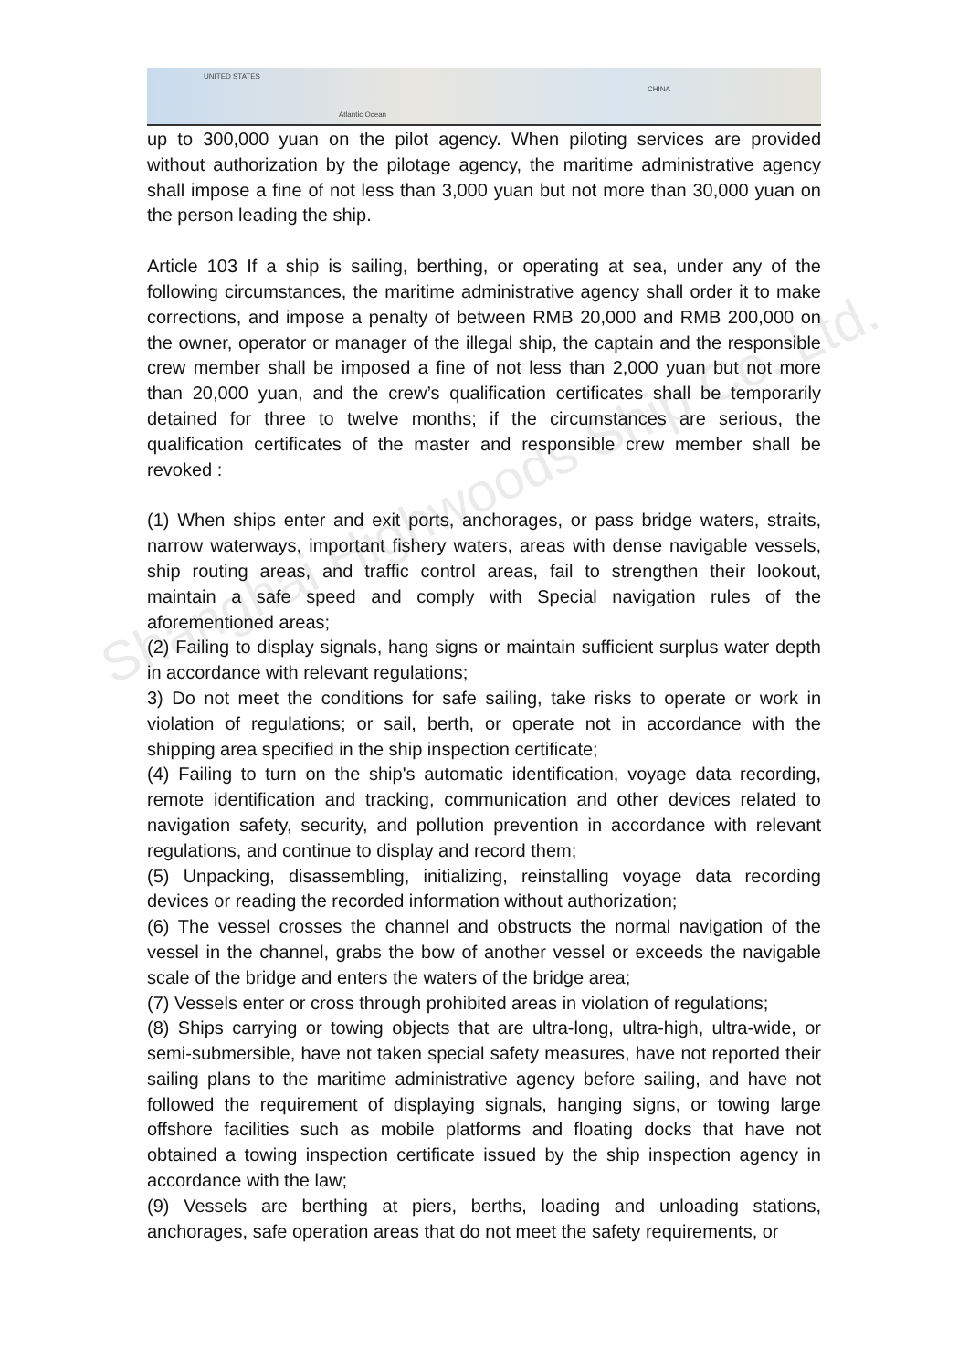UNITED STATES
CHINA
Atlantic Ocean
Shanghai Highwoods Ship Co.,Ltd.
up to 300,000 yuan on the pilot agency. When piloting services are provided without authorization by the pilotage agency, the maritime administrative agency shall impose a fine of not less than 3,000 yuan but not more than 30,000 yuan on the person leading the ship.
Article 103 If a ship is sailing, berthing, or operating at sea, under any of the following circumstances, the maritime administrative agency shall order it to make corrections, and impose a penalty of between RMB 20,000 and RMB 200,000 on the owner, operator or manager of the illegal ship, the captain and the responsible crew member shall be imposed a fine of not less than 2,000 yuan but not more than 20,000 yuan, and the crew’s qualification certificates shall be temporarily detained for three to twelve months; if the circumstances are serious, the qualification certificates of the master and responsible crew member shall be revoked :
(1) When ships enter and exit ports, anchorages, or pass bridge waters, straits, narrow waterways, important fishery waters, areas with dense navigable vessels, ship routing areas, and traffic control areas, fail to strengthen their lookout, maintain a safe speed and comply with Special navigation rules of the aforementioned areas;
(2) Failing to display signals, hang signs or maintain sufficient surplus water depth in accordance with relevant regulations;
3) Do not meet the conditions for safe sailing, take risks to operate or work in violation of regulations; or sail, berth, or operate not in accordance with the shipping area specified in the ship inspection certificate;
(4) Failing to turn on the ship's automatic identification, voyage data recording, remote identification and tracking, communication and other devices related to navigation safety, security, and pollution prevention in accordance with relevant regulations, and continue to display and record them;
(5) Unpacking, disassembling, initializing, reinstalling voyage data recording devices or reading the recorded information without authorization;
(6) The vessel crosses the channel and obstructs the normal navigation of the vessel in the channel, grabs the bow of another vessel or exceeds the navigable scale of the bridge and enters the waters of the bridge area;
(7) Vessels enter or cross through prohibited areas in violation of regulations;
(8) Ships carrying or towing objects that are ultra-long, ultra-high, ultra-wide, or semi-submersible, have not taken special safety measures, have not reported their sailing plans to the maritime administrative agency before sailing, and have not followed the requirement of displaying signals, hanging signs, or towing large offshore facilities such as mobile platforms and floating docks that have not obtained a towing inspection certificate issued by the ship inspection agency in accordance with the law;
(9) Vessels are berthing at piers, berths, loading and unloading stations, anchorages, safe operation areas that do not meet the safety requirements, or